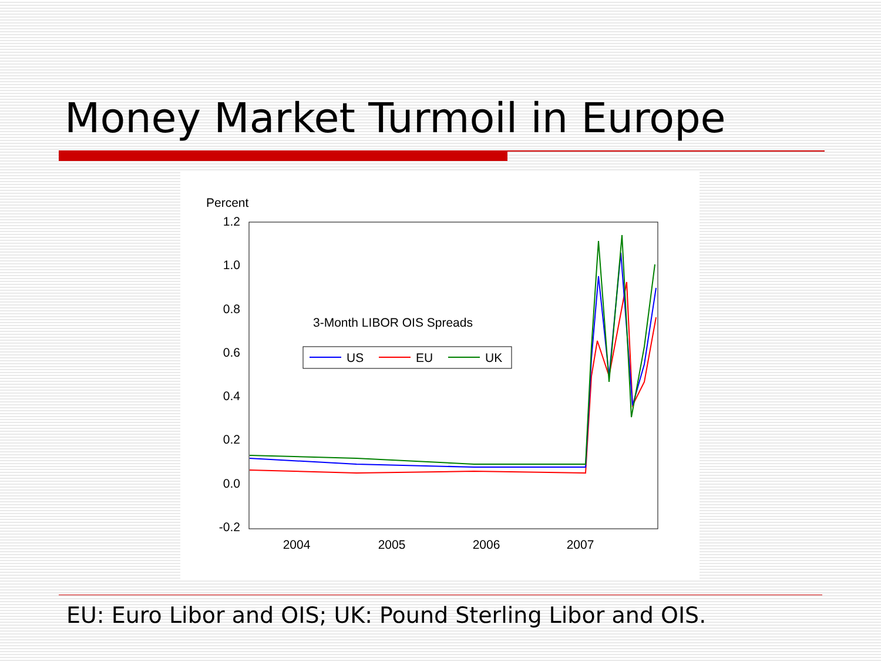Money Market Turmoil in Europe
Percent
1.2
1.0
0.8
0.6
0.4
0.2
0.0
-0.2
2004
2005
2006
2007
3-Month LIBOR OIS Spreads
US
EU
UK
EU: Euro Libor and OIS; UK: Pound Sterling Libor and OIS.